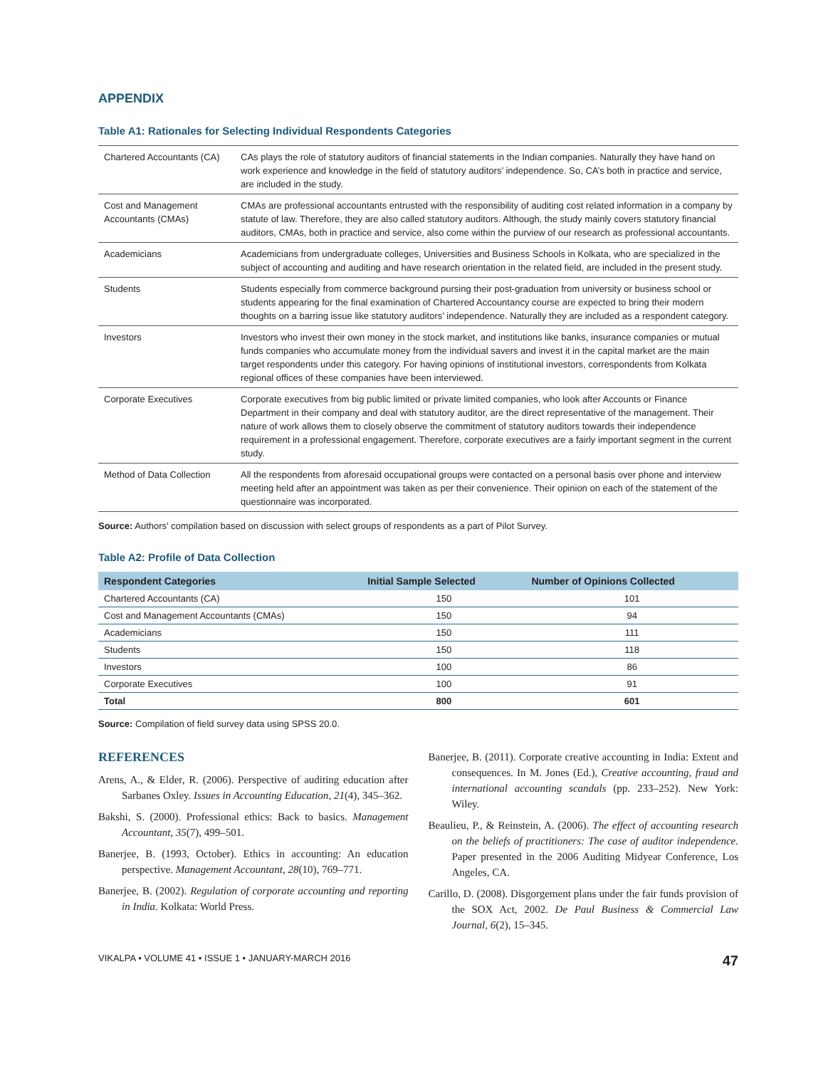APPENDIX
Table A1: Rationales for Selecting Individual Respondents Categories
| Chartered Accountants (CA) | CAs plays the role of statutory auditors of financial statements in the Indian companies. Naturally they have hand on work experience and knowledge in the field of statutory auditors’ independence. So, CA’s both in practice and service, are included in the study. |
| Cost and Management Accountants (CMAs) | CMAs are professional accountants entrusted with the responsibility of auditing cost related information in a company by statute of law. Therefore, they are also called statutory auditors. Although, the study mainly covers statutory financial auditors, CMAs, both in practice and service, also come within the purview of our research as professional accountants. |
| Academicians | Academicians from undergraduate colleges, Universities and Business Schools in Kolkata, who are specialized in the subject of accounting and auditing and have research orientation in the related field, are included in the present study. |
| Students | Students especially from commerce background pursing their post-graduation from university or business school or students appearing for the final examination of Chartered Accountancy course are expected to bring their modern thoughts on a barring issue like statutory auditors’ independence. Naturally they are included as a respondent category. |
| Investors | Investors who invest their own money in the stock market, and institutions like banks, insurance companies or mutual funds companies who accumulate money from the individual savers and invest it in the capital market are the main target respondents under this category. For having opinions of institutional investors, correspondents from Kolkata regional offices of these companies have been interviewed. |
| Corporate Executives | Corporate executives from big public limited or private limited companies, who look after Accounts or Finance Department in their company and deal with statutory auditor, are the direct representative of the management. Their nature of work allows them to closely observe the commitment of statutory auditors towards their independence requirement in a professional engagement. Therefore, corporate executives are a fairly important segment in the current study. |
| Method of Data Collection | All the respondents from aforesaid occupational groups were contacted on a personal basis over phone and interview meeting held after an appointment was taken as per their convenience. Their opinion on each of the statement of the questionnaire was incorporated. |
Source: Authors’ compilation based on discussion with select groups of respondents as a part of Pilot Survey.
Table A2: Profile of Data Collection
| Respondent Categories | Initial Sample Selected | Number of Opinions Collected |
| --- | --- | --- |
| Chartered Accountants (CA) | 150 | 101 |
| Cost and Management Accountants (CMAs) | 150 | 94 |
| Academicians | 150 | 111 |
| Students | 150 | 118 |
| Investors | 100 | 86 |
| Corporate Executives | 100 | 91 |
| Total | 800 | 601 |
Source: Compilation of field survey data using SPSS 20.0.
REFERENCES
Arens, A., & Elder, R. (2006). Perspective of auditing education after Sarbanes Oxley. Issues in Accounting Education, 21(4), 345–362.
Bakshi, S. (2000). Professional ethics: Back to basics. Management Accountant, 35(7), 499–501.
Banerjee, B. (1993, October). Ethics in accounting: An education perspective. Management Accountant, 28(10), 769–771.
Banerjee, B. (2002). Regulation of corporate accounting and reporting in India. Kolkata: World Press.
Banerjee, B. (2011). Corporate creative accounting in India: Extent and consequences. In M. Jones (Ed.), Creative accounting, fraud and international accounting scandals (pp. 233–252). New York: Wiley.
Beaulieu, P., & Reinstein, A. (2006). The effect of accounting research on the beliefs of practitioners: The case of auditor independence. Paper presented in the 2006 Auditing Midyear Conference, Los Angeles, CA.
Carillo, D. (2008). Disgorgement plans under the fair funds provision of the SOX Act, 2002. De Paul Business & Commercial Law Journal, 6(2), 15–345.
VIKALPA • VOLUME 41 • ISSUE 1 • JANUARY-MARCH 2016 47